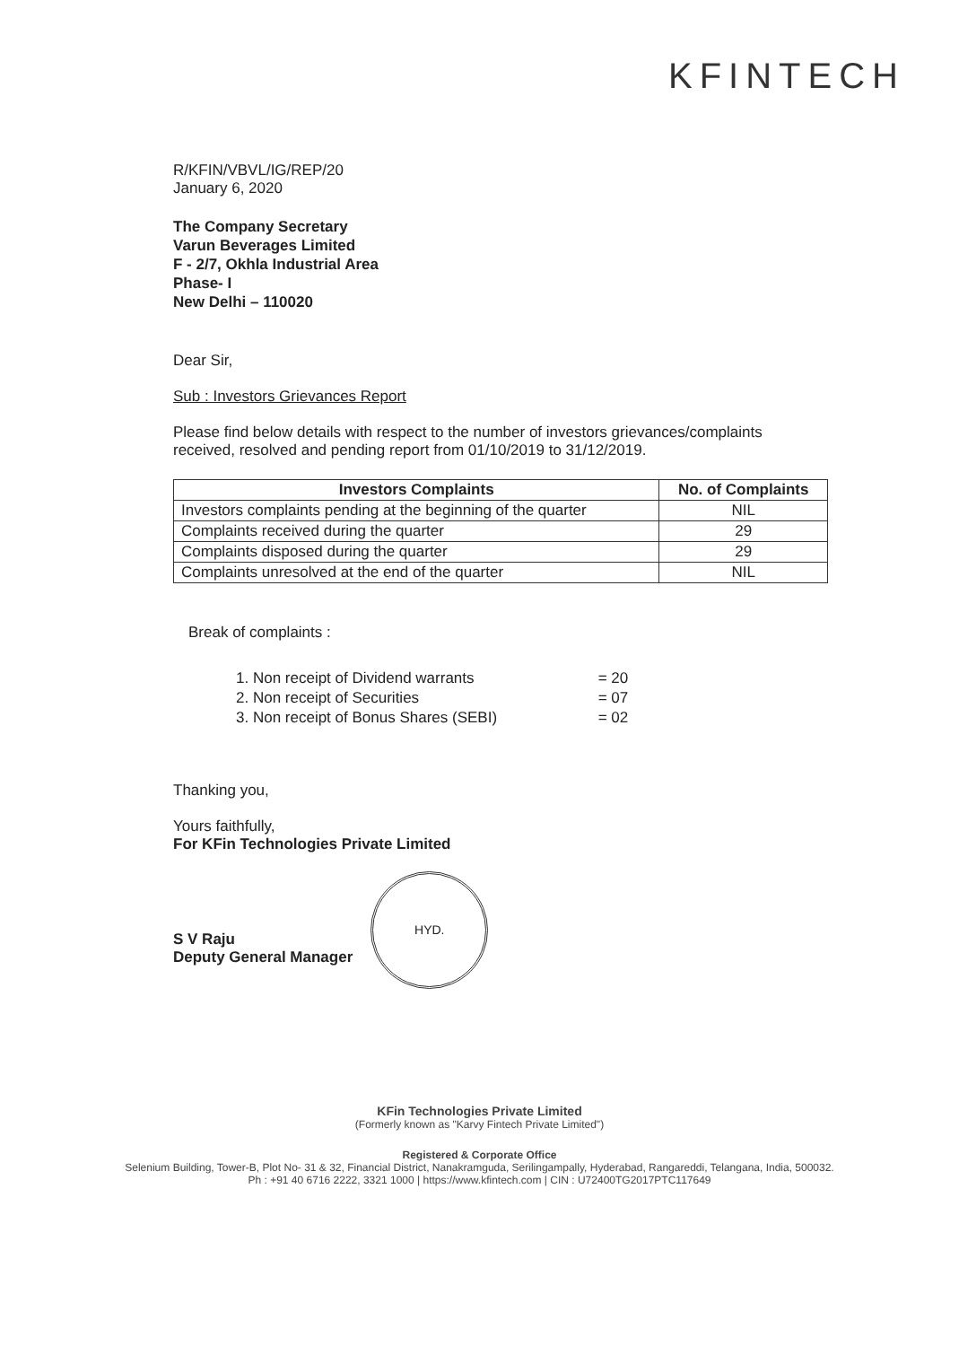KFINTECH
R/KFIN/VBVL/IG/REP/20
January 6, 2020
The Company Secretary
Varun Beverages Limited
F - 2/7, Okhla Industrial Area
Phase- I
New Delhi – 110020
Dear Sir,
Sub : Investors Grievances Report
Please find below details with respect to the number of investors grievances/complaints received, resolved and pending report from 01/10/2019 to 31/12/2019.
| Investors Complaints | No. of Complaints |
| --- | --- |
| Investors complaints pending at the beginning of the quarter | NIL |
| Complaints received during the quarter | 29 |
| Complaints disposed during the quarter | 29 |
| Complaints unresolved at the end of the quarter | NIL |
Break of complaints :
1. Non receipt of Dividend warrants = 20
2. Non receipt of Securities = 07
3. Non receipt of Bonus Shares (SEBI) = 02
Thanking you,
Yours faithfully,
For KFin Technologies Private Limited
S V Raju
Deputy General Manager
HYD.
KFin Technologies Private Limited
(Formerly known as "Karvy Fintech Private Limited")
Registered & Corporate Office
Selenium Building, Tower-B, Plot No- 31 & 32, Financial District, Nanakramguda, Serilingampally, Hyderabad, Rangareddi, Telangana, India, 500032.
Ph : +91 40 6716 2222, 3321 1000 | https://www.kfintech.com | CIN : U72400TG2017PTC117649